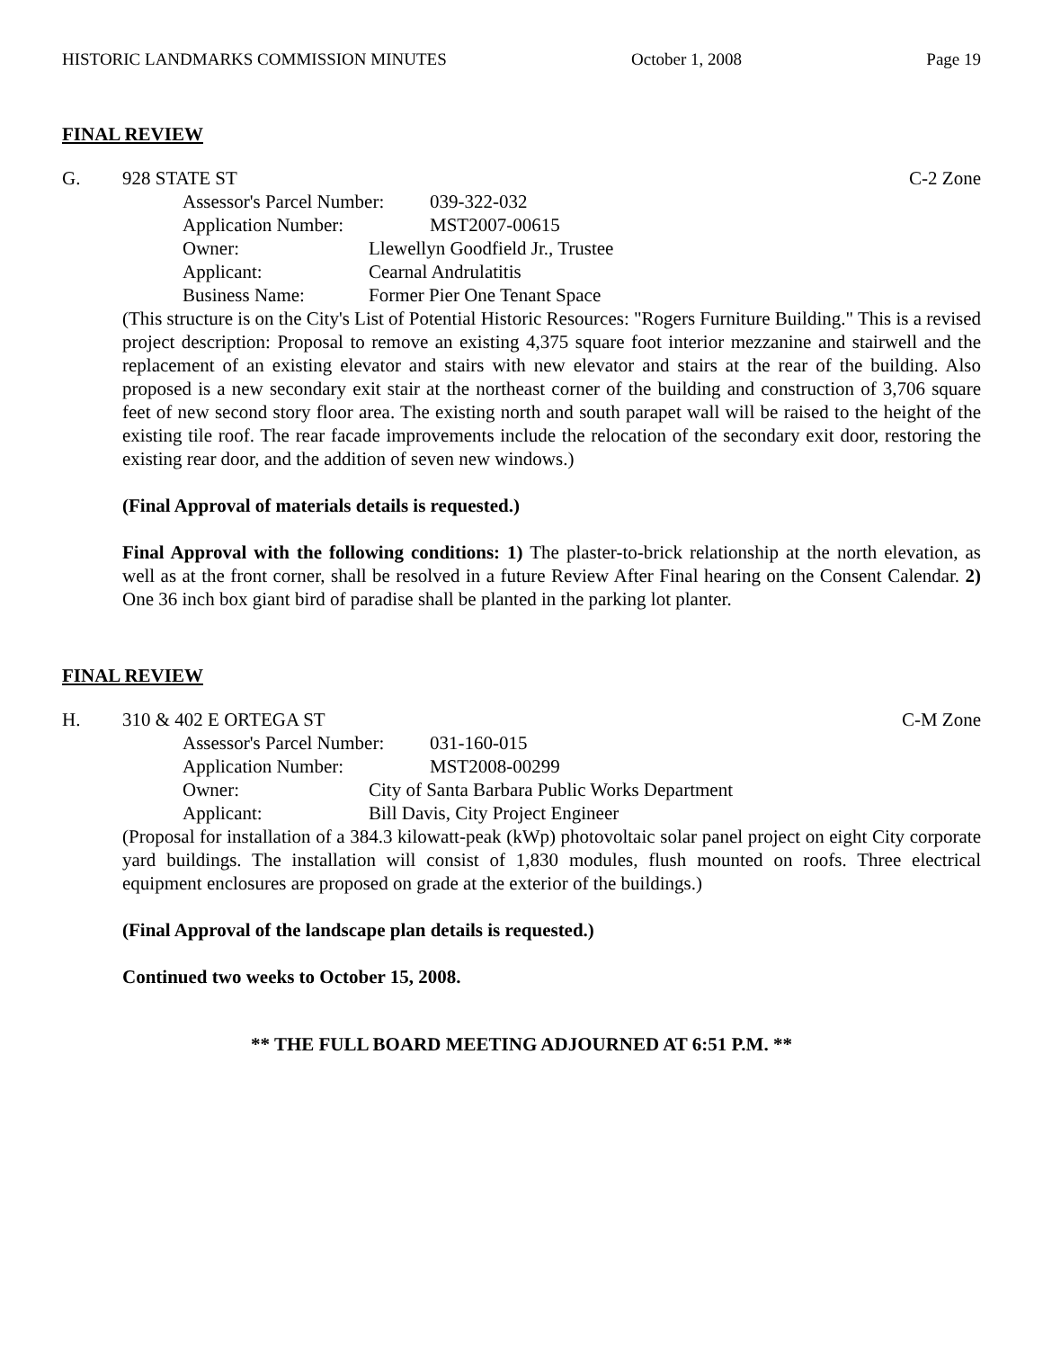HISTORIC LANDMARKS COMMISSION MINUTES October 1, 2008 Page 19
FINAL REVIEW
G. 928 STATE ST C-2 Zone
Assessor's Parcel Number: 039-322-032
Application Number: MST2007-00615
Owner: Llewellyn Goodfield Jr., Trustee
Applicant: Cearnal Andrulatitis
Business Name: Former Pier One Tenant Space
(This structure is on the City's List of Potential Historic Resources: "Rogers Furniture Building." This is a revised project description: Proposal to remove an existing 4,375 square foot interior mezzanine and stairwell and the replacement of an existing elevator and stairs with new elevator and stairs at the rear of the building. Also proposed is a new secondary exit stair at the northeast corner of the building and construction of 3,706 square feet of new second story floor area. The existing north and south parapet wall will be raised to the height of the existing tile roof. The rear facade improvements include the relocation of the secondary exit door, restoring the existing rear door, and the addition of seven new windows.)
(Final Approval of materials details is requested.)
Final Approval with the following conditions: 1) The plaster-to-brick relationship at the north elevation, as well as at the front corner, shall be resolved in a future Review After Final hearing on the Consent Calendar. 2) One 36 inch box giant bird of paradise shall be planted in the parking lot planter.
FINAL REVIEW
H. 310 & 402 E ORTEGA ST C-M Zone
Assessor's Parcel Number: 031-160-015
Application Number: MST2008-00299
Owner: City of Santa Barbara Public Works Department
Applicant: Bill Davis, City Project Engineer
(Proposal for installation of a 384.3 kilowatt-peak (kWp) photovoltaic solar panel project on eight City corporate yard buildings. The installation will consist of 1,830 modules, flush mounted on roofs. Three electrical equipment enclosures are proposed on grade at the exterior of the buildings.)
(Final Approval of the landscape plan details is requested.)
Continued two weeks to October 15, 2008.
** THE FULL BOARD MEETING ADJOURNED AT 6:51 P.M. **